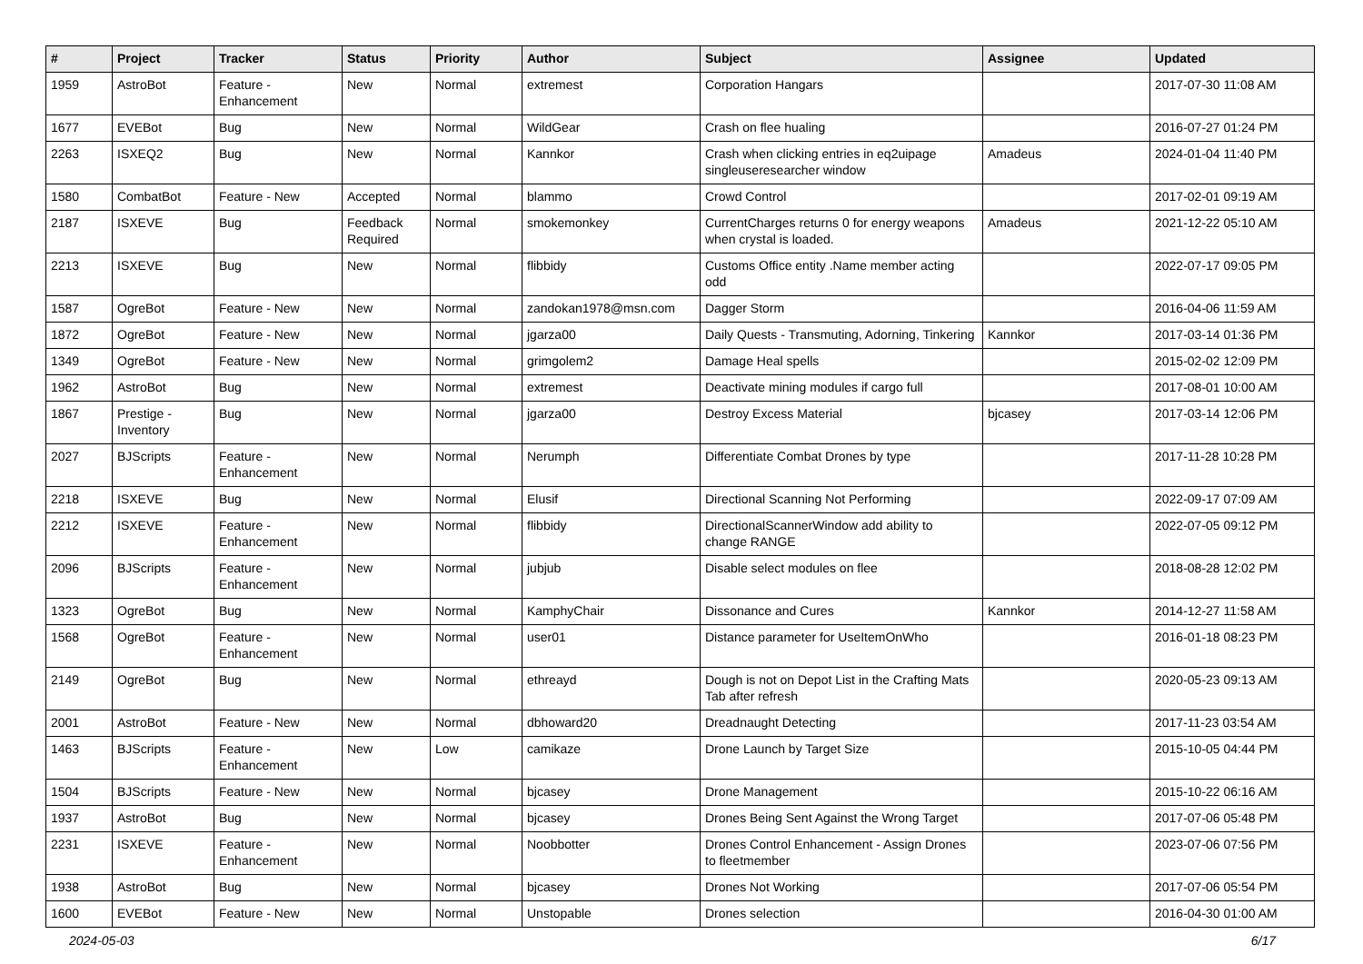| # | Project | Tracker | Status | Priority | Author | Subject | Assignee | Updated |
| --- | --- | --- | --- | --- | --- | --- | --- | --- |
| 1959 | AstroBot | Feature - Enhancement | New | Normal | extremest | Corporation Hangars | | 2017-07-30 11:08 AM |
| 1677 | EVEBot | Bug | New | Normal | WildGear | Crash on flee hualing | | 2016-07-27 01:24 PM |
| 2263 | ISXEQ2 | Bug | New | Normal | Kannkor | Crash when clicking entries in eq2uipage singleuseresearcher window | Amadeus | 2024-01-04 11:40 PM |
| 1580 | CombatBot | Feature - New | Accepted | Normal | blammo | Crowd Control | | 2017-02-01 09:19 AM |
| 2187 | ISXEVE | Bug | Feedback Required | Normal | smokemonkey | CurrentCharges returns 0 for energy weapons when crystal is loaded. | Amadeus | 2021-12-22 05:10 AM |
| 2213 | ISXEVE | Bug | New | Normal | flibbidy | Customs Office entity .Name member acting odd | | 2022-07-17 09:05 PM |
| 1587 | OgreBot | Feature - New | New | Normal | zandokan1978@msn.com | Dagger Storm | | 2016-04-06 11:59 AM |
| 1872 | OgreBot | Feature - New | New | Normal | jgarza00 | Daily Quests - Transmuting, Adorning, Tinkering | Kannkor | 2017-03-14 01:36 PM |
| 1349 | OgreBot | Feature - New | New | Normal | grimgolem2 | Damage Heal spells | | 2015-02-02 12:09 PM |
| 1962 | AstroBot | Bug | New | Normal | extremest | Deactivate mining modules if cargo full | | 2017-08-01 10:00 AM |
| 1867 | Prestige - Inventory | Bug | New | Normal | jgarza00 | Destroy Excess Material | bjcasey | 2017-03-14 12:06 PM |
| 2027 | BJScripts | Feature - Enhancement | New | Normal | Nerumph | Differentiate Combat Drones by type | | 2017-11-28 10:28 PM |
| 2218 | ISXEVE | Bug | New | Normal | Elusif | Directional Scanning Not Performing | | 2022-09-17 07:09 AM |
| 2212 | ISXEVE | Feature - Enhancement | New | Normal | flibbidy | DirectionalScannerWindow add ability to change RANGE | | 2022-07-05 09:12 PM |
| 2096 | BJScripts | Feature - Enhancement | New | Normal | jubjub | Disable select modules on flee | | 2018-08-28 12:02 PM |
| 1323 | OgreBot | Bug | New | Normal | KamphyChair | Dissonance and Cures | Kannkor | 2014-12-27 11:58 AM |
| 1568 | OgreBot | Feature - Enhancement | New | Normal | user01 | Distance parameter for UseItemOnWho | | 2016-01-18 08:23 PM |
| 2149 | OgreBot | Bug | New | Normal | ethreayd | Dough is not on Depot List in the Crafting Mats Tab after refresh | | 2020-05-23 09:13 AM |
| 2001 | AstroBot | Feature - New | New | Normal | dbhoward20 | Dreadnaught Detecting | | 2017-11-23 03:54 AM |
| 1463 | BJScripts | Feature - Enhancement | New | Low | camikaze | Drone Launch by Target Size | | 2015-10-05 04:44 PM |
| 1504 | BJScripts | Feature - New | New | Normal | bjcasey | Drone Management | | 2015-10-22 06:16 AM |
| 1937 | AstroBot | Bug | New | Normal | bjcasey | Drones Being Sent Against the Wrong Target | | 2017-07-06 05:48 PM |
| 2231 | ISXEVE | Feature - Enhancement | New | Normal | Noobbotter | Drones Control Enhancement - Assign Drones to fleetmember | | 2023-07-06 07:56 PM |
| 1938 | AstroBot | Bug | New | Normal | bjcasey | Drones Not Working | | 2017-07-06 05:54 PM |
| 1600 | EVEBot | Feature - New | New | Normal | Unstopable | Drones selection | | 2016-04-30 01:00 AM |
2024-05-03 6/17